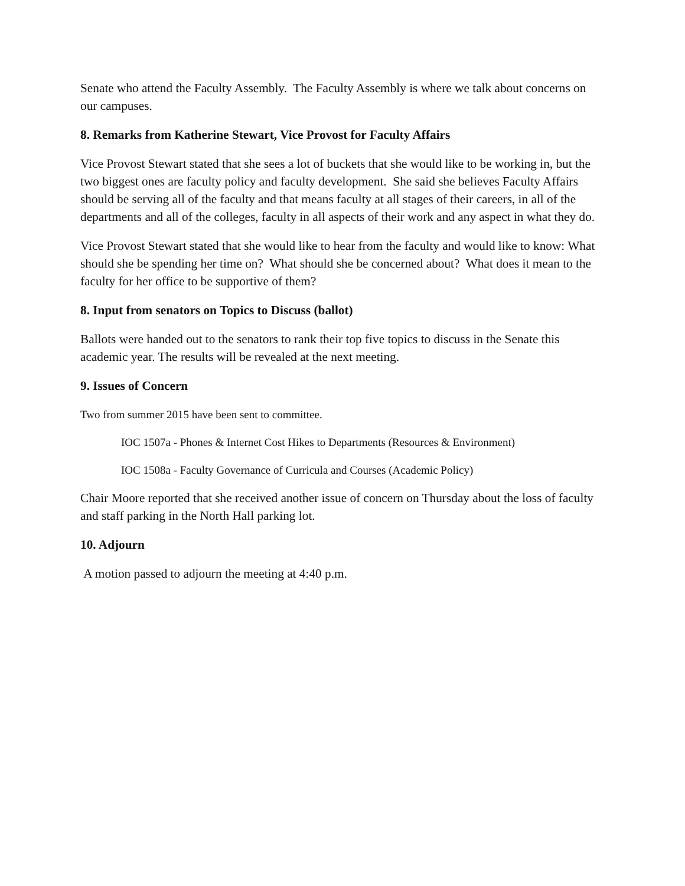Senate who attend the Faculty Assembly. The Faculty Assembly is where we talk about concerns on our campuses.
8. Remarks from Katherine Stewart, Vice Provost for Faculty Affairs
Vice Provost Stewart stated that she sees a lot of buckets that she would like to be working in, but the two biggest ones are faculty policy and faculty development. She said she believes Faculty Affairs should be serving all of the faculty and that means faculty at all stages of their careers, in all of the departments and all of the colleges, faculty in all aspects of their work and any aspect in what they do.
Vice Provost Stewart stated that she would like to hear from the faculty and would like to know: What should she be spending her time on? What should she be concerned about? What does it mean to the faculty for her office to be supportive of them?
8. Input from senators on Topics to Discuss (ballot)
Ballots were handed out to the senators to rank their top five topics to discuss in the Senate this academic year. The results will be revealed at the next meeting.
9. Issues of Concern
Two from summer 2015 have been sent to committee.
IOC 1507a - Phones & Internet Cost Hikes to Departments (Resources & Environment)
IOC 1508a - Faculty Governance of Curricula and Courses (Academic Policy)
Chair Moore reported that she received another issue of concern on Thursday about the loss of faculty and staff parking in the North Hall parking lot.
10. Adjourn
A motion passed to adjourn the meeting at 4:40 p.m.